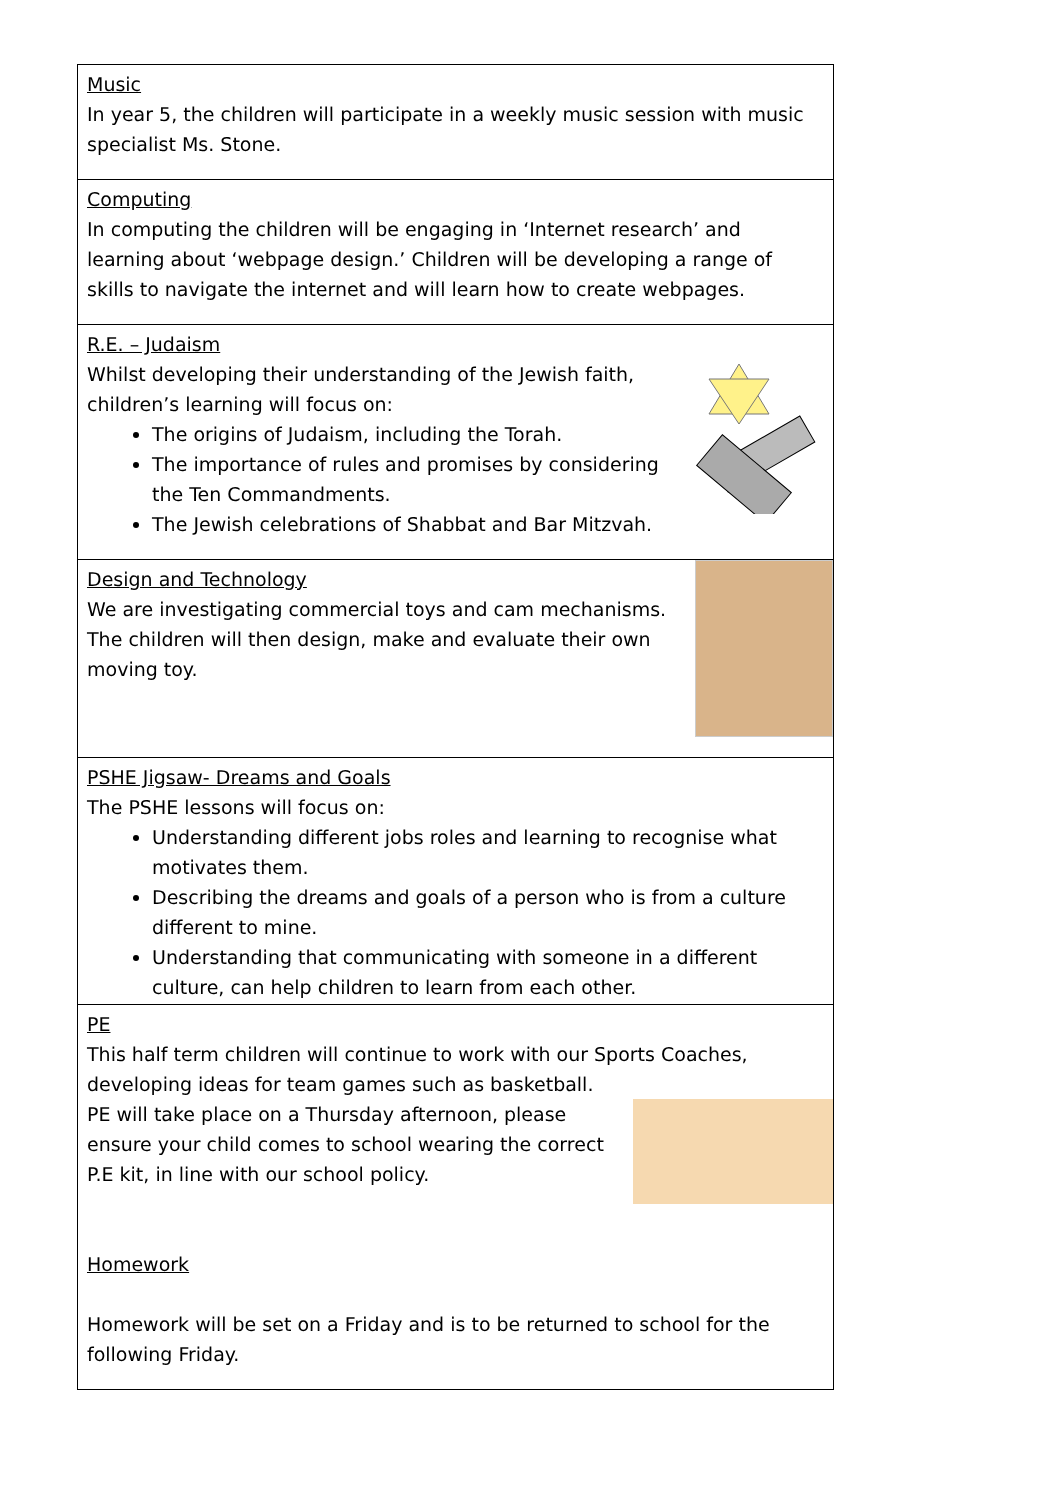| Music In year 5, the children will participate in a weekly music session with music specialist Ms. Stone. |
| Computing In computing the children will be engaging in ‘Internet research’ and learning about ‘webpage design.’ Children will be developing a range of skills to navigate the internet and will learn how to create webpages. |
| R.E. – Judaism Whilst developing their understanding of the Jewish faith, children’s learning will focus on: The origins of Judaism, including the Torah. The importance of rules and promises by considering the Ten Commandments. The Jewish celebrations of Shabbat and Bar Mitzvah. |
| Design and Technology We are investigating commercial toys and cam mechanisms. The children will then design, make and evaluate their own moving toy. |
| PSHE Jigsaw- Dreams and Goals The PSHE lessons will focus on: Understanding different jobs roles and learning to recognise what motivates them. Describing the dreams and goals of a person who is from a culture different to mine. Understanding that communicating with someone in a different culture, can help children to learn from each other. |
| PE This half term children will continue to work with our Sports Coaches, developing ideas for team games such as basketball. PE will take place on a Thursday afternoon, please ensure your child comes to school wearing the correct P.E kit, in line with our school policy. Homework Homework will be set on a Friday and is to be returned to school for the following Friday. |